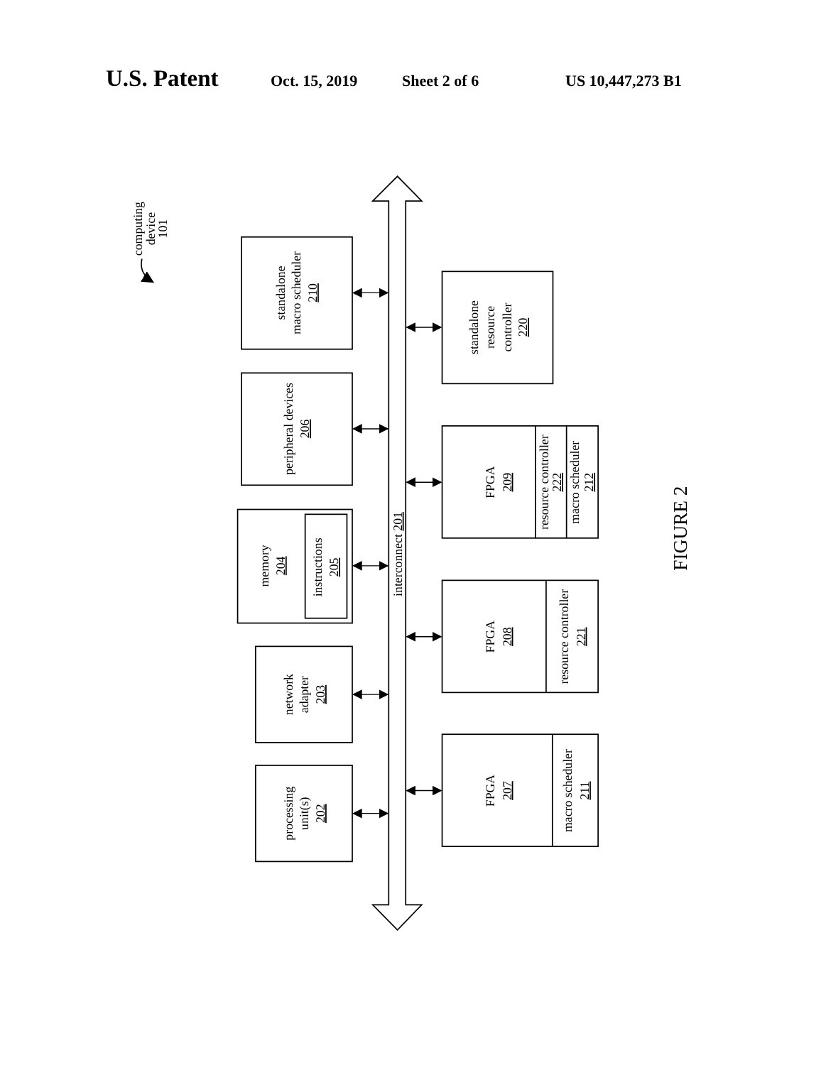U.S. Patent Oct. 15, 2019 Sheet 2 of 6 US 10,447,273 B1
computing
device
101
standalone
macro scheduler
210
peripheral devices
206
memory
204
instructions
205
network
adapter
203
processing
unit(s)
202
interconnect 201
standalone
resource
controller
220
FPGA
209
resource controller
222
macro scheduler
212
FPGA
208
resource controller
221
FPGA
207
macro scheduler
211
FIGURE 2